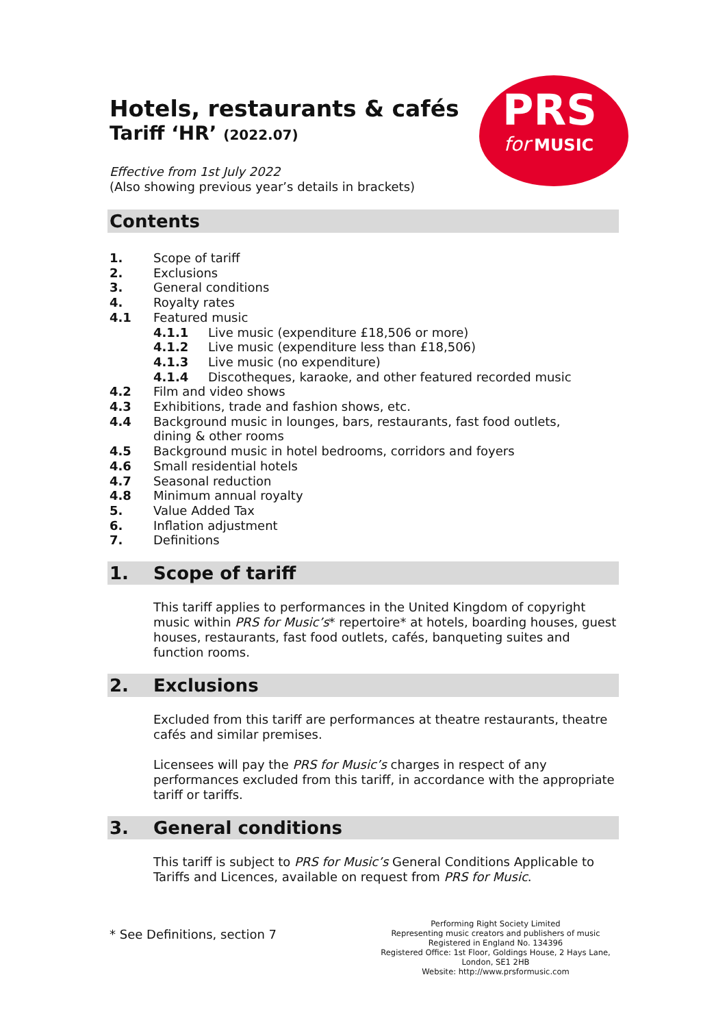PRS
for MUSIC
Hotels, restaurants & cafés
Tariff ‘HR’ (2022.07)
Effective from 1st July 2022
(Also showing previous year’s details in brackets)
Contents
1. Scope of tariff
2. Exclusions
3. General conditions
4. Royalty rates
4.1 Featured music
4.1.1 Live music (expenditure £18,506 or more)
4.1.2 Live music (expenditure less than £18,506)
4.1.3 Live music (no expenditure)
4.1.4 Discotheques, karaoke, and other featured recorded music
4.2 Film and video shows
4.3 Exhibitions, trade and fashion shows, etc.
4.4 Background music in lounges, bars, restaurants, fast food outlets,
dining & other rooms
4.5 Background music in hotel bedrooms, corridors and foyers
4.6 Small residential hotels
4.7 Seasonal reduction
4.8 Minimum annual royalty
5. Value Added Tax
6. Inflation adjustment
7. Definitions
1. Scope of tariff
This tariff applies to performances in the United Kingdom of copyright music within PRS for Music’s* repertoire* at hotels, boarding houses, guest houses, restaurants, fast food outlets, cafés, banqueting suites and function rooms.
2. Exclusions
Excluded from this tariff are performances at theatre restaurants, theatre cafés and similar premises.
Licensees will pay the PRS for Music’s charges in respect of any performances excluded from this tariff, in accordance with the appropriate tariff or tariffs.
3. General conditions
This tariff is subject to PRS for Music’s General Conditions Applicable to Tariffs and Licences, available on request from PRS for Music.
* See Definitions, section 7
Performing Right Society Limited
Representing music creators and publishers of music
Registered in England No. 134396
Registered Office: 1st Floor, Goldings House, 2 Hays Lane, London, SE1 2HB
Website: http://www.prsformusic.com